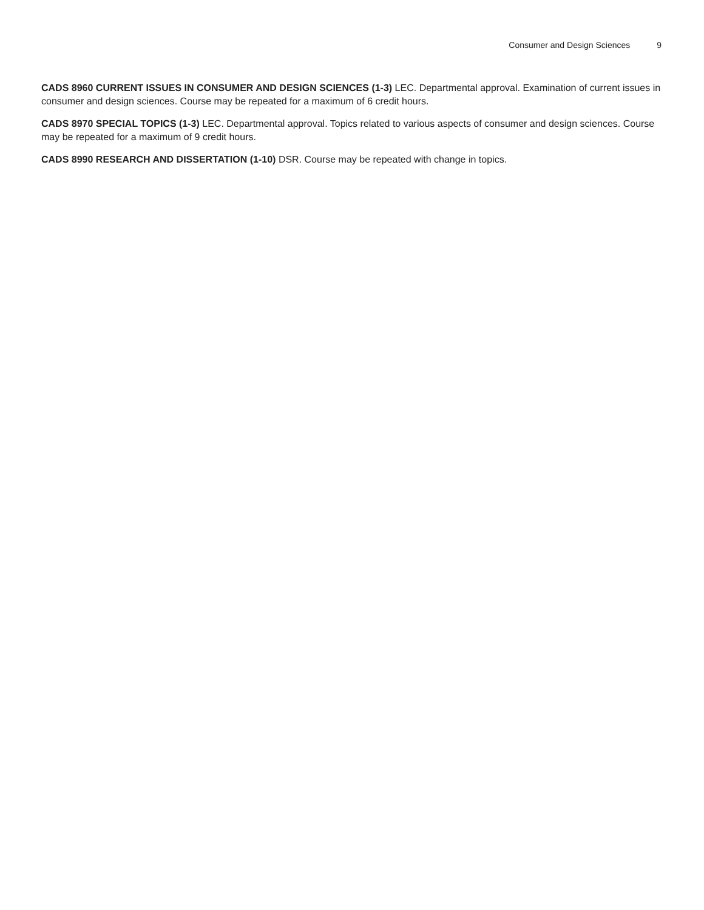Consumer and Design Sciences 9
CADS 8960 CURRENT ISSUES IN CONSUMER AND DESIGN SCIENCES (1-3) LEC. Departmental approval. Examination of current issues in consumer and design sciences. Course may be repeated for a maximum of 6 credit hours.
CADS 8970 SPECIAL TOPICS (1-3) LEC. Departmental approval. Topics related to various aspects of consumer and design sciences. Course may be repeated for a maximum of 9 credit hours.
CADS 8990 RESEARCH AND DISSERTATION (1-10) DSR. Course may be repeated with change in topics.